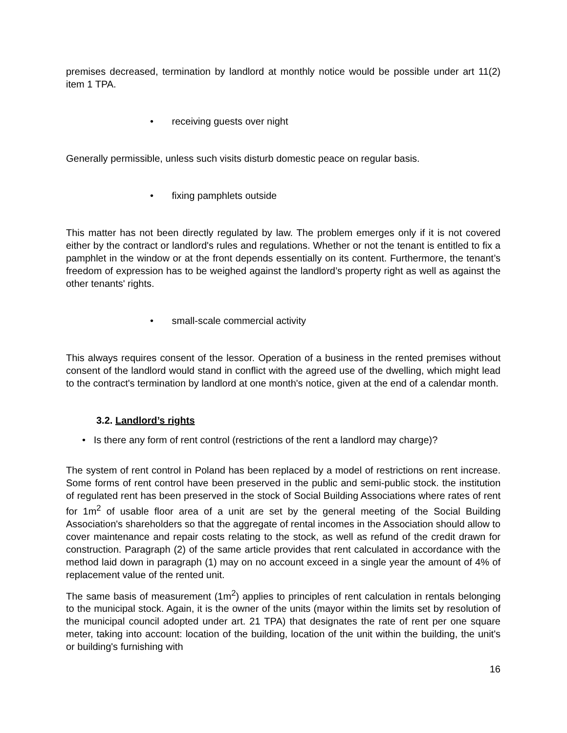premises decreased, termination by landlord at monthly notice would be possible under art 11(2) item 1 TPA.
• receiving guests over night
Generally permissible, unless such visits disturb domestic peace on regular basis.
• fixing pamphlets outside
This matter has not been directly regulated by law. The problem emerges only if it is not covered either by the contract or landlord's rules and regulations. Whether or not the tenant is entitled to fix a pamphlet in the window or at the front depends essentially on its content. Furthermore, the tenant’s freedom of expression has to be weighed against the landlord’s property right as well as against the other tenants' rights.
• small-scale commercial activity
This always requires consent of the lessor. Operation of a business in the rented premises without consent of the landlord would stand in conflict with the agreed use of the dwelling, which might lead to the contract's termination by landlord at one month's notice, given at the end of a calendar month.
3.2. Landlord’s rights
• Is there any form of rent control (restrictions of the rent a landlord may charge)?
The system of rent control in Poland has been replaced by a model of restrictions on rent increase. Some forms of rent control have been preserved in the public and semi-public stock. the institution of regulated rent has been preserved in the stock of Social Building Associations where rates of rent for 1m<sup>2</sup> of usable floor area of a unit are set by the general meeting of the Social Building Association's shareholders so that the aggregate of rental incomes in the Association should allow to cover maintenance and repair costs relating to the stock, as well as refund of the credit drawn for construction. Paragraph (2) of the same article provides that rent calculated in accordance with the method laid down in paragraph (1) may on no account exceed in a single year the amount of 4% of replacement value of the rented unit.
The same basis of measurement (1m<sup>2</sup>) applies to principles of rent calculation in rentals belonging to the municipal stock. Again, it is the owner of the units (mayor within the limits set by resolution of the municipal council adopted under art. 21 TPA) that designates the rate of rent per one square meter, taking into account: location of the building, location of the unit within the building, the unit's or building's furnishing with
16